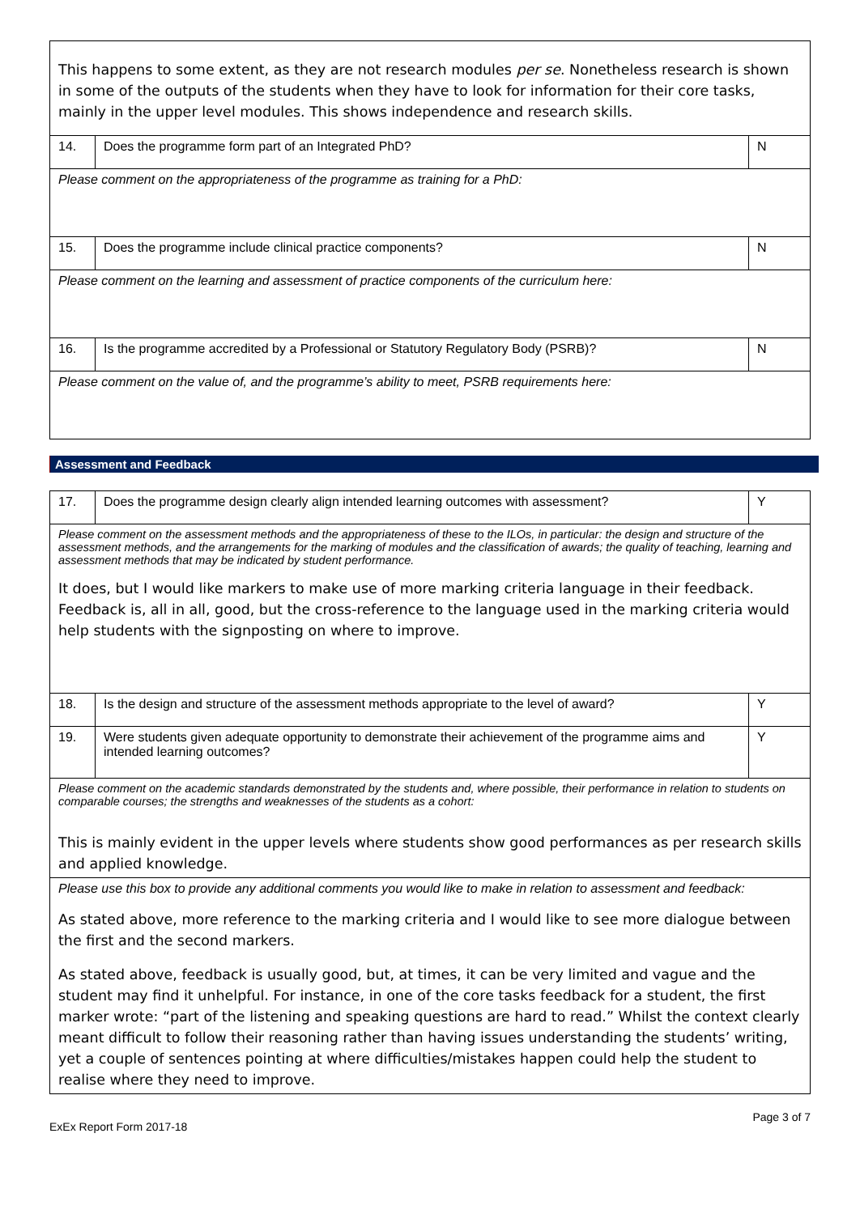| This happens to some extent, as they are not research modules per se . Nonetheless research is shown in some of the outputs of the students when they have to look for information for their core tasks, mainly in the upper level modules. This shows independence and research skills. | | |
| 14. | Does the programme form part of an Integrated PhD? | N |
| Please comment on the appropriateness of the programme as training for a PhD: | | |
| 15. | Does the programme include clinical practice components? | N |
| Please comment on the learning and assessment of practice components of the curriculum here: | | |
| 16. | Is the programme accredited by a Professional or Statutory Regulatory Body (PSRB)? | N |
| Please comment on the value of, and the programme’s ability to meet, PSRB requirements here: | | |
Assessment and Feedback
| 17. | Does the programme design clearly align intended learning outcomes with assessment? | Y |
| Please comment on the assessment methods and the appropriateness of these to the ILOs, in particular: the design and structure of the assessment methods, and the arrangements for the marking of modules and the classification of awards; the quality of teaching, learning and assessment methods that may be indicated by student performance. It does, but I would like markers to make use of more marking criteria language in their feedback. Feedback is, all in all, good, but the cross-reference to the language used in the marking criteria would help students with the signposting on where to improve. | | |
| 18. | Is the design and structure of the assessment methods appropriate to the level of award? | Y |
| 19. | Were students given adequate opportunity to demonstrate their achievement of the programme aims and intended learning outcomes? | Y |
| Please comment on the academic standards demonstrated by the students and, where possible, their performance in relation to students on comparable courses; the strengths and weaknesses of the students as a cohort: This is mainly evident in the upper levels where students show good performances as per research skills and applied knowledge. | | |
| Please use this box to provide any additional comments you would like to make in relation to assessment and feedback: As stated above, more reference to the marking criteria and I would like to see more dialogue between the first and the second markers. As stated above, feedback is usually good, but, at times, it can be very limited and vague and the student may find it unhelpful. For instance, in one of the core tasks feedback for a student, the first marker wrote: “part of the listening and speaking questions are hard to read.” Whilst the context clearly meant difficult to follow their reasoning rather than having issues understanding the students’ writing, yet a couple of sentences pointing at where difficulties/mistakes happen could help the student to realise where they need to improve. | | |
ExEx Report Form 2017-18 Page 3 of 7